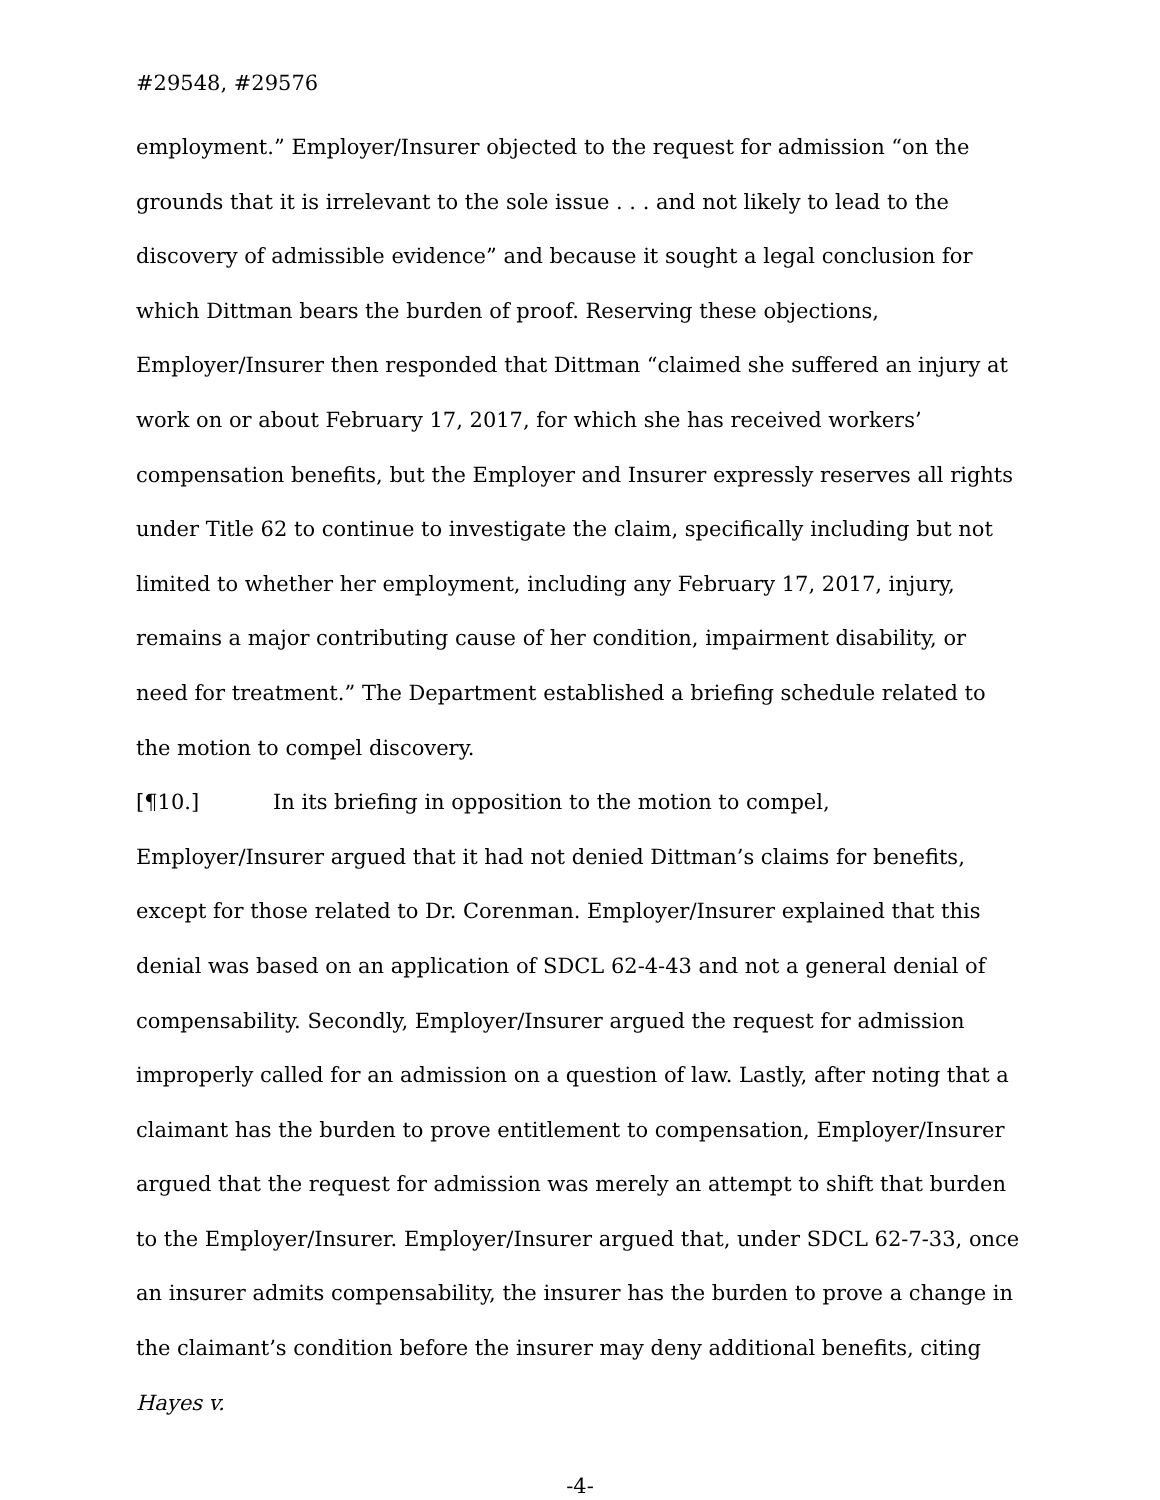#29548, #29576
employment.” Employer/Insurer objected to the request for admission “on the grounds that it is irrelevant to the sole issue . . . and not likely to lead to the discovery of admissible evidence” and because it sought a legal conclusion for which Dittman bears the burden of proof. Reserving these objections, Employer/Insurer then responded that Dittman “claimed she suffered an injury at work on or about February 17, 2017, for which she has received workers’ compensation benefits, but the Employer and Insurer expressly reserves all rights under Title 62 to continue to investigate the claim, specifically including but not limited to whether her employment, including any February 17, 2017, injury, remains a major contributing cause of her condition, impairment disability, or need for treatment.” The Department established a briefing schedule related to the motion to compel discovery.
[¶10.] In its briefing in opposition to the motion to compel, Employer/Insurer argued that it had not denied Dittman’s claims for benefits, except for those related to Dr. Corenman. Employer/Insurer explained that this denial was based on an application of SDCL 62-4-43 and not a general denial of compensability. Secondly, Employer/Insurer argued the request for admission improperly called for an admission on a question of law. Lastly, after noting that a claimant has the burden to prove entitlement to compensation, Employer/Insurer argued that the request for admission was merely an attempt to shift that burden to the Employer/Insurer. Employer/Insurer argued that, under SDCL 62-7-33, once an insurer admits compensability, the insurer has the burden to prove a change in the claimant’s condition before the insurer may deny additional benefits, citing Hayes v.
-4-